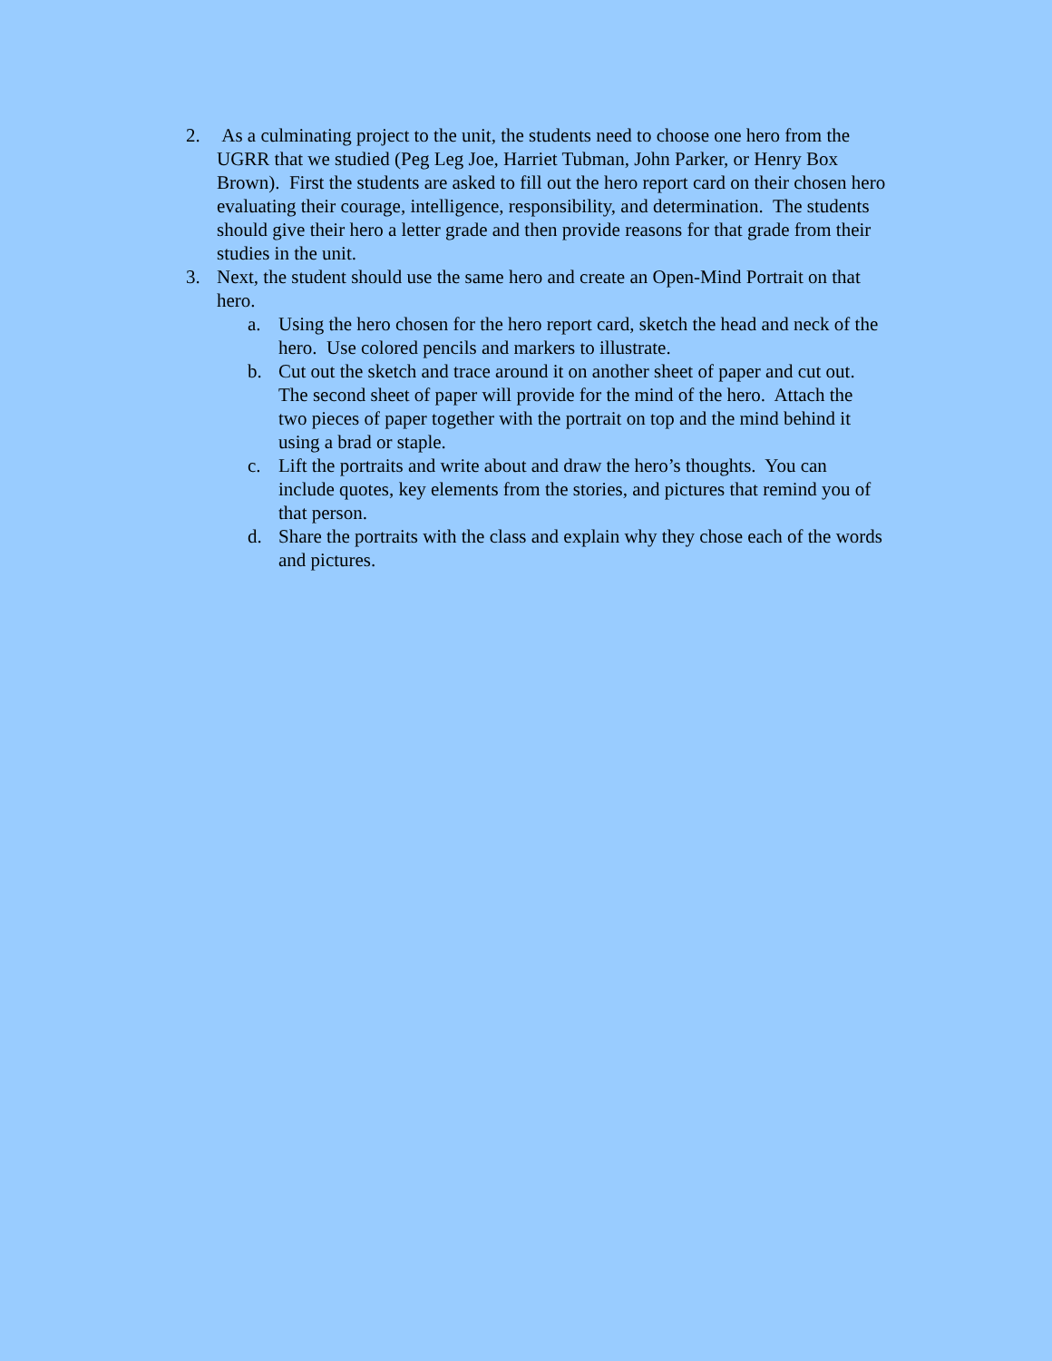2. As a culminating project to the unit, the students need to choose one hero from the UGRR that we studied (Peg Leg Joe, Harriet Tubman, John Parker, or Henry Box Brown). First the students are asked to fill out the hero report card on their chosen hero evaluating their courage, intelligence, responsibility, and determination. The students should give their hero a letter grade and then provide reasons for that grade from their studies in the unit.
3. Next, the student should use the same hero and create an Open-Mind Portrait on that hero.
a. Using the hero chosen for the hero report card, sketch the head and neck of the hero. Use colored pencils and markers to illustrate.
b. Cut out the sketch and trace around it on another sheet of paper and cut out. The second sheet of paper will provide for the mind of the hero. Attach the two pieces of paper together with the portrait on top and the mind behind it using a brad or staple.
c. Lift the portraits and write about and draw the hero’s thoughts. You can include quotes, key elements from the stories, and pictures that remind you of that person.
d. Share the portraits with the class and explain why they chose each of the words and pictures.